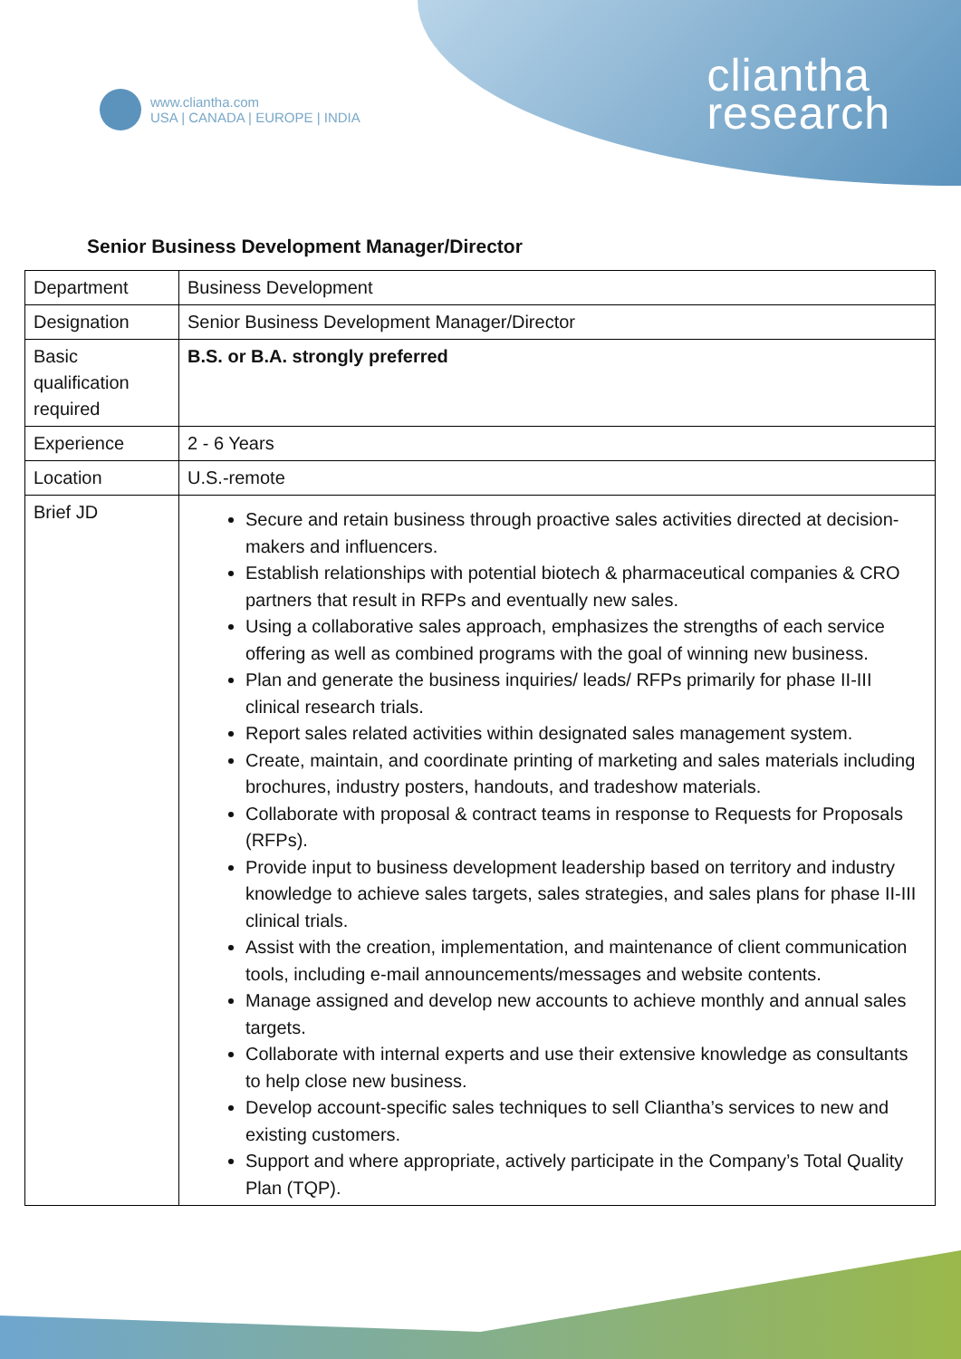www.cliantha.com
USA | CANADA | EUROPE | INDIA
cliantha
research
Senior Business Development Manager/Director
| Department | Business Development |
| Designation | Senior Business Development Manager/Director |
| Basic qualification required | B.S. or B.A. strongly preferred |
| Experience | 2 - 6 Years |
| Location | U.S.-remote |
| Brief JD | Secure and retain business through proactive sales activities directed at decision-makers and influencers. Establish relationships with potential biotech & pharmaceutical companies & CRO partners that result in RFPs and eventually new sales. Using a collaborative sales approach, emphasizes the strengths of each service offering as well as combined programs with the goal of winning new business. Plan and generate the business inquiries/ leads/ RFPs primarily for phase II-III clinical research trials. Report sales related activities within designated sales management system. Create, maintain, and coordinate printing of marketing and sales materials including brochures, industry posters, handouts, and tradeshow materials. Collaborate with proposal & contract teams in response to Requests for Proposals (RFPs). Provide input to business development leadership based on territory and industry knowledge to achieve sales targets, sales strategies, and sales plans for phase II-III clinical trials. Assist with the creation, implementation, and maintenance of client communication tools, including e-mail announcements/messages and website contents. Manage assigned and develop new accounts to achieve monthly and annual sales targets. Collaborate with internal experts and use their extensive knowledge as consultants to help close new business. Develop account-specific sales techniques to sell Cliantha’s services to new and existing customers. Support and where appropriate, actively participate in the Company’s Total Quality Plan (TQP). |